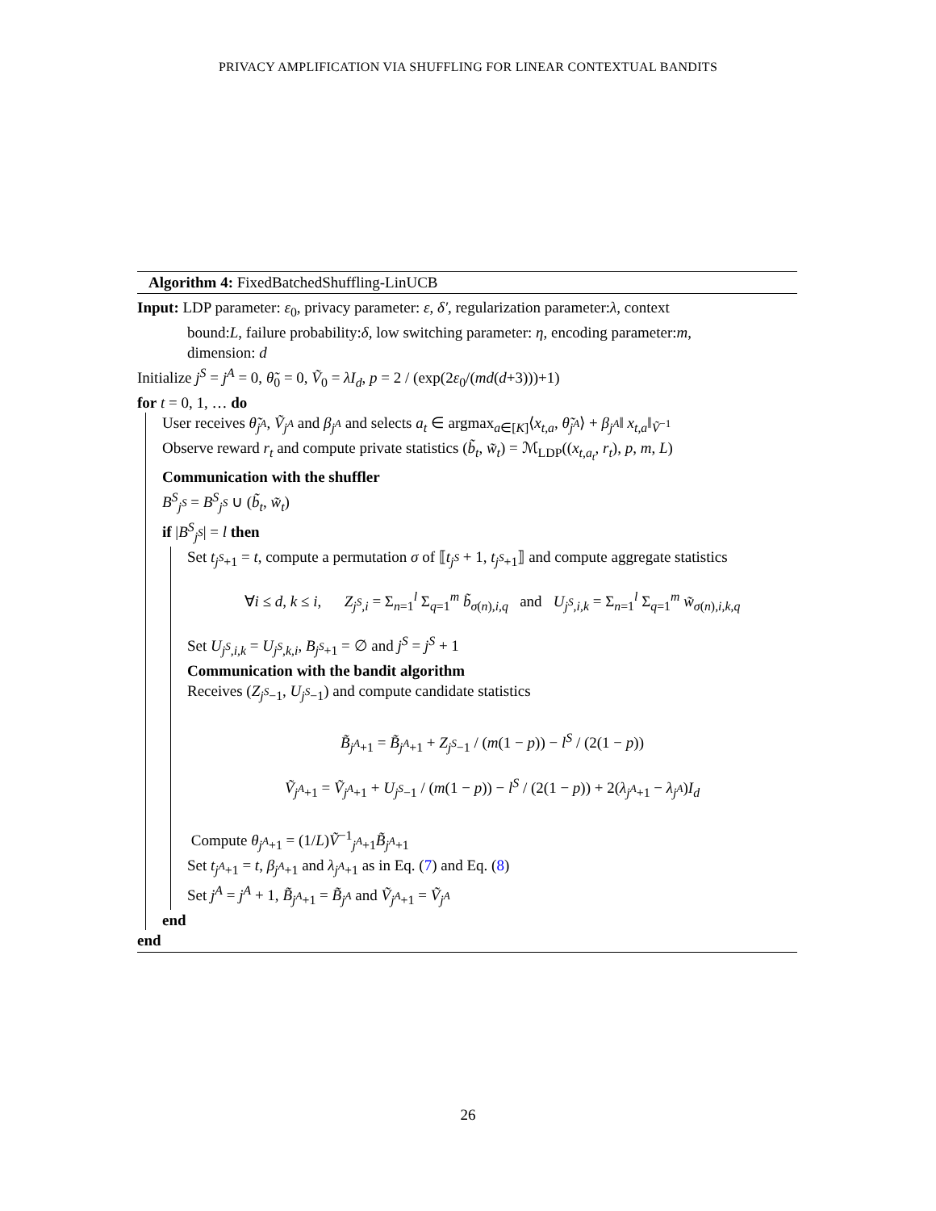PRIVACY AMPLIFICATION VIA SHUFFLING FOR LINEAR CONTEXTUAL BANDITS
Algorithm 4: FixedBatchedShuffling-LinUCB
Input: LDP parameter: ε<sub>0</sub>, privacy parameter: ε, δ′, regularization parameter:λ, context
bound:L, failure probability:δ, low switching parameter: η, encoding parameter:m,
dimension: d
Initialize j<sup>S</sup> = j<sup>A</sup> = 0, θ̃<sub>0</sub> = 0, Ṽ<sub>0</sub> = λI<sub>d</sub>, p = 2 / (exp(2ε<sub>0</sub>/(md(d+3)))+1)
for t = 0, 1, … do
User receives θ̃<sub>j<sup>A</sup></sub>, Ṽ<sub>j<sup>A</sup></sub> and β<sub>j<sup>A</sup></sub> and selects a<sub>t</sub> ∈ argmax<sub>a∈[K]</sub>⟨x<sub>t,a</sub>, θ̃<sub>j<sup>A</sup></sub>⟩ + β<sub>j<sup>A</sup></sub>‖ x<sub>t,a</sub>‖<sub>Ṽ<sup>−1</sup></sub>
Observe reward r<sub>t</sub> and compute private statistics (b̃<sub>t</sub>, w̃<sub>t</sub>) = ℳ<sub>LDP</sub>((x<sub>t,a<sub>t</sub></sub>, r<sub>t</sub>), p, m, L)
Communication with the shuffler
B<sup>S</sup><sub>j<sup>S</sup></sub> = B<sup>S</sup><sub>j<sup>S</sup></sub> ∪ (b̃<sub>t</sub>, w̃<sub>t</sub>)
if |B<sup>S</sup><sub>j<sup>S</sup></sub>| = l then
Set t<sub>j<sup>S</sup>+1</sub> = t, compute a permutation σ of ⟦t<sub>j<sup>S</sup></sub> + 1, t<sub>j<sup>S</sup>+1</sub>⟧ and compute aggregate statistics
∀i ≤ d, k ≤ i, Z<sub>j<sup>S</sup>,i</sub> = Σ<sub>n=1</sub><sup>l</sup> Σ<sub>q=1</sub><sup>m</sup> b̃<sub>σ(n),i,q</sub> and U<sub>j<sup>S</sup>,i,k</sub> = Σ<sub>n=1</sub><sup>l</sup> Σ<sub>q=1</sub><sup>m</sup> w̃<sub>σ(n),i,k,q</sub>
Set U<sub>j<sup>S</sup>,i,k</sub> = U<sub>j<sup>S</sup>,k,i</sub>, B<sub>j<sup>S</sup>+1</sub> = ∅ and j<sup>S</sup> = j<sup>S</sup> + 1
Communication with the bandit algorithm
Receives (Z<sub>j<sup>S</sup>−1</sub>, U<sub>j<sup>S</sup>−1</sub>) and compute candidate statistics
B̃<sub>j<sup>A</sup>+1</sub> = B̃<sub>j<sup>A</sup>+1</sub> + Z<sub>j<sup>S</sup>−1</sub> / (m(1 − p)) − l<sup>S</sup> / (2(1 − p))
Ṽ<sub>j<sup>A</sup>+1</sub> = Ṽ<sub>j<sup>A</sup>+1</sub> + U<sub>j<sup>S</sup>−1</sub> / (m(1 − p)) − l<sup>S</sup> / (2(1 − p)) + 2(λ<sub>j<sup>A</sup>+1</sub> − λ<sub>j<sup>A</sup></sub>)I<sub>d</sub>
Compute θ<sub>j<sup>A</sup>+1</sub> = (1/L)Ṽ<sup>−1</sup><sub>j<sup>A</sup>+1</sub>B̃<sub>j<sup>A</sup>+1</sub>
Set t<sub>j<sup>A</sup>+1</sub> = t, β<sub>j<sup>A</sup>+1</sub> and λ<sub>j<sup>A</sup>+1</sub> as in Eq. (7) and Eq. (8)
Set j<sup>A</sup> = j<sup>A</sup> + 1, B̃<sub>j<sup>A</sup>+1</sub> = B̃<sub>j<sup>A</sup></sub> and Ṽ<sub>j<sup>A</sup>+1</sub> = Ṽ<sub>j<sup>A</sup></sub>
end
end
26